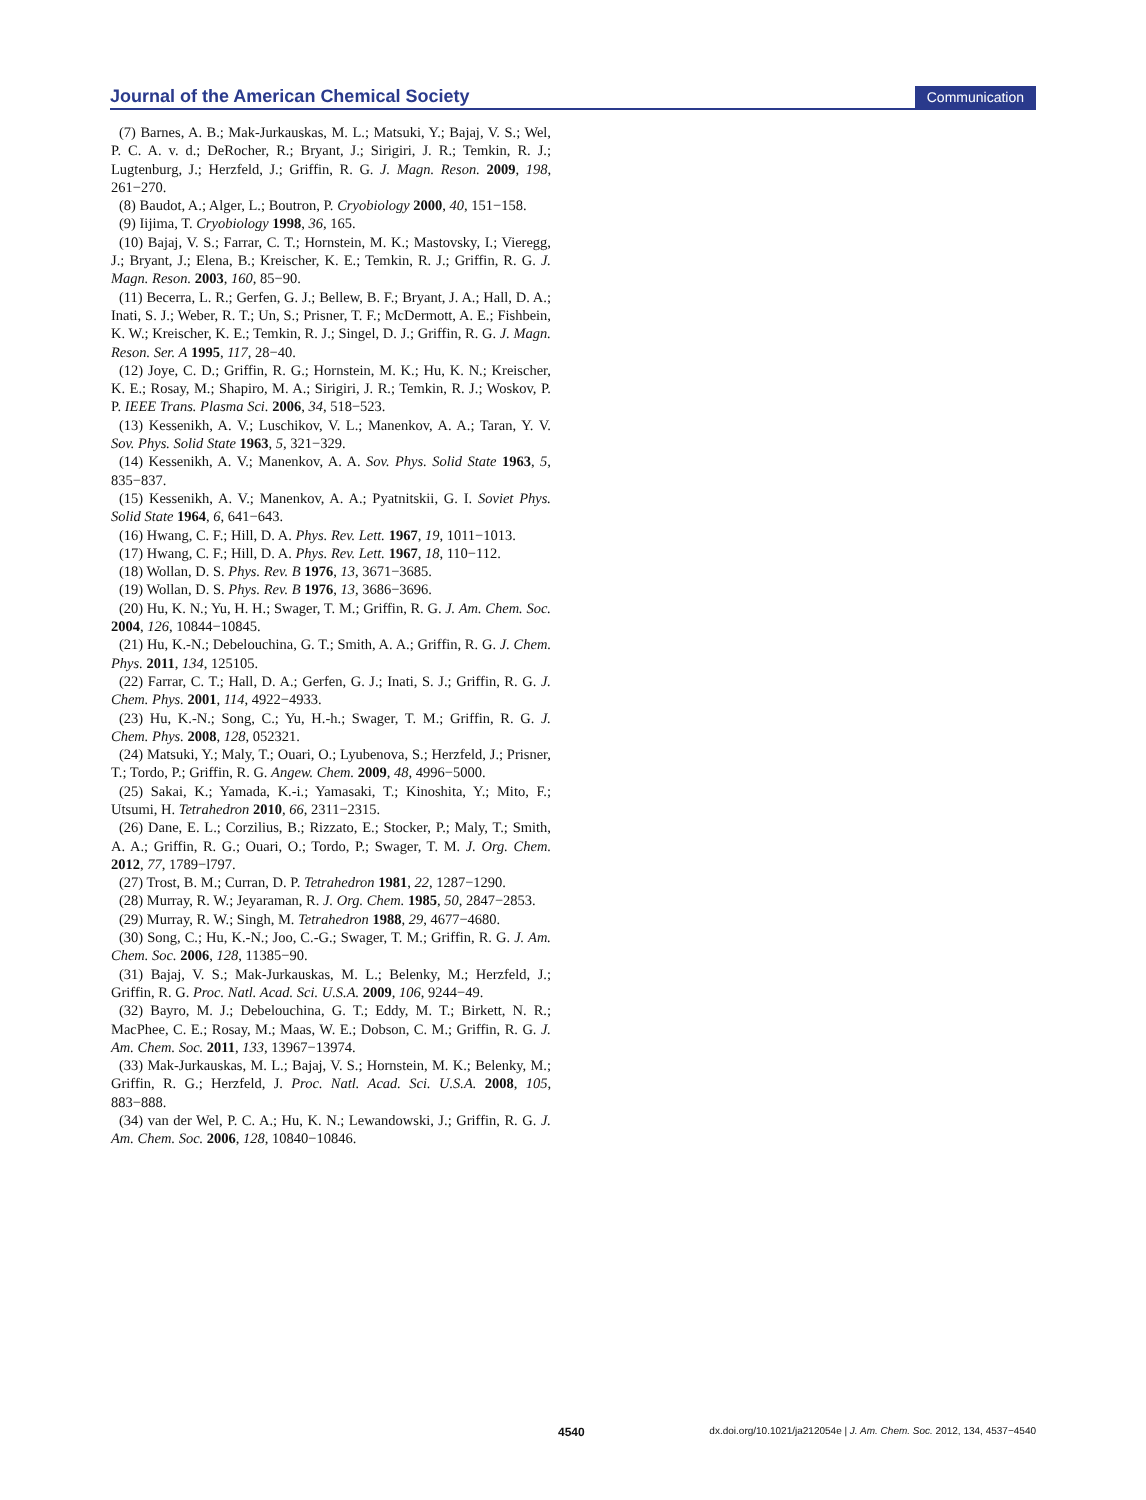Journal of the American Chemical Society Communication
(7) Barnes, A. B.; Mak-Jurkauskas, M. L.; Matsuki, Y.; Bajaj, V. S.; Wel, P. C. A. v. d.; DeRocher, R.; Bryant, J.; Sirigiri, J. R.; Temkin, R. J.; Lugtenburg, J.; Herzfeld, J.; Griffin, R. G. J. Magn. Reson. 2009, 198, 261−270.
(8) Baudot, A.; Alger, L.; Boutron, P. Cryobiology 2000, 40, 151−158.
(9) Iijima, T. Cryobiology 1998, 36, 165.
(10) Bajaj, V. S.; Farrar, C. T.; Hornstein, M. K.; Mastovsky, I.; Vieregg, J.; Bryant, J.; Elena, B.; Kreischer, K. E.; Temkin, R. J.; Griffin, R. G. J. Magn. Reson. 2003, 160, 85−90.
(11) Becerra, L. R.; Gerfen, G. J.; Bellew, B. F.; Bryant, J. A.; Hall, D. A.; Inati, S. J.; Weber, R. T.; Un, S.; Prisner, T. F.; McDermott, A. E.; Fishbein, K. W.; Kreischer, K. E.; Temkin, R. J.; Singel, D. J.; Griffin, R. G. J. Magn. Reson. Ser. A 1995, 117, 28−40.
(12) Joye, C. D.; Griffin, R. G.; Hornstein, M. K.; Hu, K. N.; Kreischer, K. E.; Rosay, M.; Shapiro, M. A.; Sirigiri, J. R.; Temkin, R. J.; Woskov, P. P. IEEE Trans. Plasma Sci. 2006, 34, 518−523.
(13) Kessenikh, A. V.; Luschikov, V. L.; Manenkov, A. A.; Taran, Y. V. Sov. Phys. Solid State 1963, 5, 321−329.
(14) Kessenikh, A. V.; Manenkov, A. A. Sov. Phys. Solid State 1963, 5, 835−837.
(15) Kessenikh, A. V.; Manenkov, A. A.; Pyatnitskii, G. I. Soviet Phys. Solid State 1964, 6, 641−643.
(16) Hwang, C. F.; Hill, D. A. Phys. Rev. Lett. 1967, 19, 1011−1013.
(17) Hwang, C. F.; Hill, D. A. Phys. Rev. Lett. 1967, 18, 110−112.
(18) Wollan, D. S. Phys. Rev. B 1976, 13, 3671−3685.
(19) Wollan, D. S. Phys. Rev. B 1976, 13, 3686−3696.
(20) Hu, K. N.; Yu, H. H.; Swager, T. M.; Griffin, R. G. J. Am. Chem. Soc. 2004, 126, 10844−10845.
(21) Hu, K.-N.; Debelouchina, G. T.; Smith, A. A.; Griffin, R. G. J. Chem. Phys. 2011, 134, 125105.
(22) Farrar, C. T.; Hall, D. A.; Gerfen, G. J.; Inati, S. J.; Griffin, R. G. J. Chem. Phys. 2001, 114, 4922−4933.
(23) Hu, K.-N.; Song, C.; Yu, H.-h.; Swager, T. M.; Griffin, R. G. J. Chem. Phys. 2008, 128, 052321.
(24) Matsuki, Y.; Maly, T.; Ouari, O.; Lyubenova, S.; Herzfeld, J.; Prisner, T.; Tordo, P.; Griffin, R. G. Angew. Chem. 2009, 48, 4996−5000.
(25) Sakai, K.; Yamada, K.-i.; Yamasaki, T.; Kinoshita, Y.; Mito, F.; Utsumi, H. Tetrahedron 2010, 66, 2311−2315.
(26) Dane, E. L.; Corzilius, B.; Rizzato, E.; Stocker, P.; Maly, T.; Smith, A. A.; Griffin, R. G.; Ouari, O.; Tordo, P.; Swager, T. M. J. Org. Chem. 2012, 77, 1789−l797.
(27) Trost, B. M.; Curran, D. P. Tetrahedron 1981, 22, 1287−1290.
(28) Murray, R. W.; Jeyaraman, R. J. Org. Chem. 1985, 50, 2847−2853.
(29) Murray, R. W.; Singh, M. Tetrahedron 1988, 29, 4677−4680.
(30) Song, C.; Hu, K.-N.; Joo, C.-G.; Swager, T. M.; Griffin, R. G. J. Am. Chem. Soc. 2006, 128, 11385−90.
(31) Bajaj, V. S.; Mak-Jurkauskas, M. L.; Belenky, M.; Herzfeld, J.; Griffin, R. G. Proc. Natl. Acad. Sci. U.S.A. 2009, 106, 9244−49.
(32) Bayro, M. J.; Debelouchina, G. T.; Eddy, M. T.; Birkett, N. R.; MacPhee, C. E.; Rosay, M.; Maas, W. E.; Dobson, C. M.; Griffin, R. G. J. Am. Chem. Soc. 2011, 133, 13967−13974.
(33) Mak-Jurkauskas, M. L.; Bajaj, V. S.; Hornstein, M. K.; Belenky, M.; Griffin, R. G.; Herzfeld, J. Proc. Natl. Acad. Sci. U.S.A. 2008, 105, 883−888.
(34) van der Wel, P. C. A.; Hu, K. N.; Lewandowski, J.; Griffin, R. G. J. Am. Chem. Soc. 2006, 128, 10840−10846.
4540 dx.doi.org/10.1021/ja212054e | J. Am. Chem. Soc. 2012, 134, 4537−4540